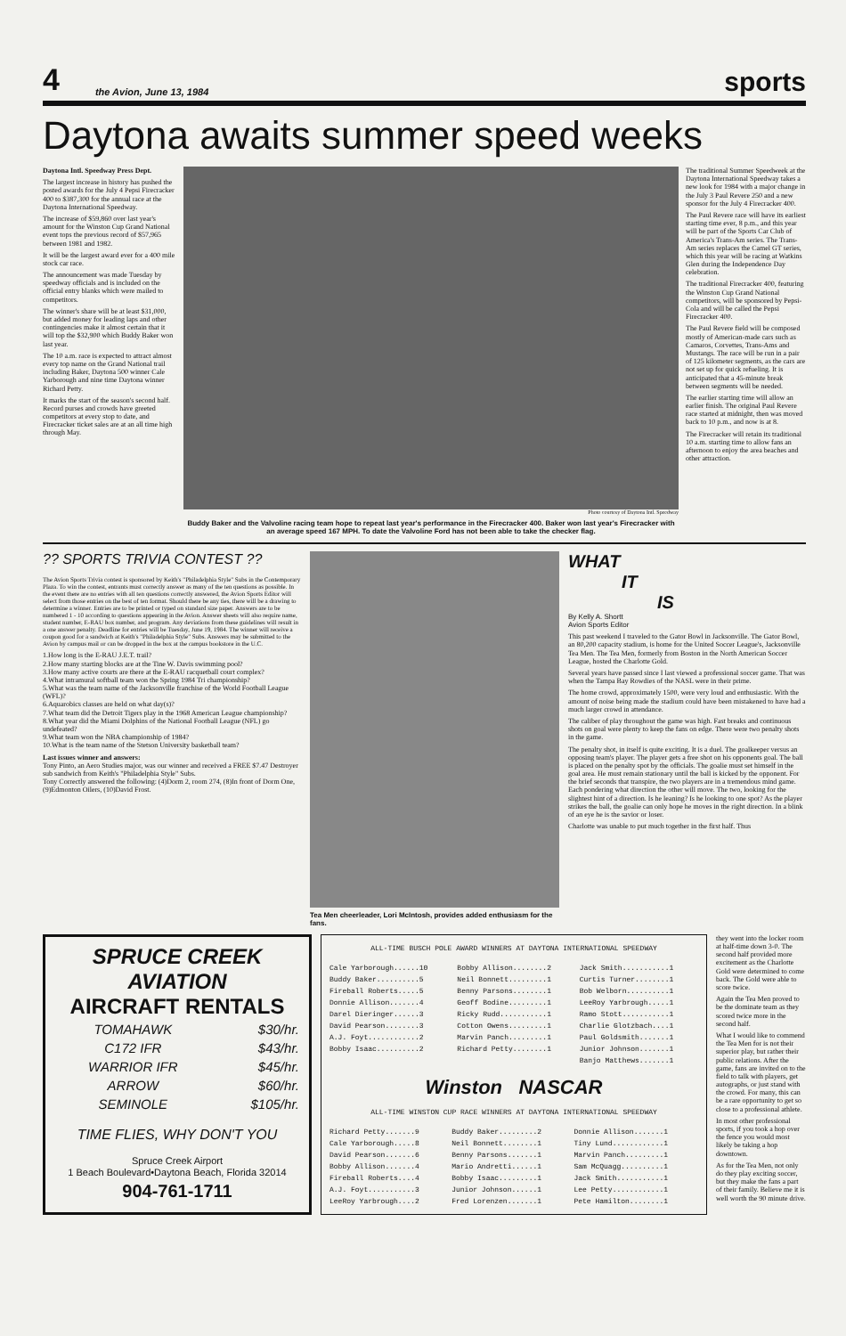4 the Avion, June 13, 1984 sports
Daytona awaits summer speed weeks
Daytona Intl. Speedway Press Dept.
The largest increase in history has pushed the posted awards for the July 4 Pepsi Firecracker 400 to $387,300 for the annual race at the Daytona International Speedway.
The increase of $59,860 over last year's amount for the Winston Cup Grand National event tops the previous record of $57,965 between 1981 and 1982.
It will be the largest award ever for a 400 mile stock car race.
The announcement was made Tuesday by speedway officials and is included on the official entry blanks which were mailed to competitors.
The winner's share will be at least $31,000, but added money for leading laps and other contingencies make it almost certain that it will top the $32,900 which Buddy Baker won last year.
The 10 a.m. race is expected to attract almost every top name on the Grand National trail including Baker, Daytona 500 winner Cale Yarborough and nine time Daytona winner Richard Petty.
It marks the start of the season's second half. Record purses and crowds have greeted competitors at every stop to date, and Firecracker ticket sales are at an all time high through May.
Photo courtesy of Daytona Intl. Speedway
Buddy Baker and the Valvoline racing team hope to repeat last year's performance in the Firecracker 400. Baker won last year's Firecracker with an average speed 167 MPH. To date the Valvoline Ford has not been able to take the checker flag.
The traditional Summer Speedweek at the Daytona International Speedway takes a new look for 1984 with a major change in the July 3 Paul Revere 250 and a new sponsor for the July 4 Firecracker 400.
The Paul Revere race will have its earliest starting time ever, 8 p.m., and this year will be part of the Sports Car Club of America's Trans-Am series. The Trans-Am series replaces the Camel GT series, which this year will be racing at Watkins Glen during the Independence Day celebration.
The traditional Firecracker 400, featuring the Winston Cup Grand National competitors, will be sponsored by Pepsi-Cola and will be called the Pepsi Firecracker 400.
The Paul Revere field will be composed mostly of American-made cars such as Camaros, Corvettes, Trans-Ams and Mustangs. The race will be run in a pair of 125 kilometer segments, as the cars are not set up for quick refueling. It is anticipated that a 45-minute break between segments will be needed.
The earlier starting time will allow an earlier finish. The original Paul Revere race started at midnight, then was moved back to 10 p.m., and now is at 8.
The Firecracker will retain its traditional 10 a.m. starting time to allow fans an afternoon to enjoy the area beaches and other attraction.
?? SPORTS TRIVIA CONTEST ??
The Avion Sports Trivia contest is sponsored by Keith's "Philadelphia Style" Subs in the Contemporary Plaza. To win the contest, entrants must correctly answer as many of the ten questions as possible. In the event there are no entries with all ten questions correctly answered, the Avion Sports Editor will select from those entries on the best of ten format. Should there be any ties, there will be a drawing to determine a winner. Entries are to be printed or typed on standard size paper. Answers are to be numbered 1 - 10 according to questions appearing in the Avion. Answer sheets will also require name, student number, E-RAU box number, and program. Any deviations from these guidelines will result in a one answer penalty. Deadline for entries will be Tuesday, June 19, 1984. The winner will receive a coupon good for a sandwich at Keith's "Philadelphia Style" Subs. Answers may be submitted to the Avion by campus mail or can be dropped in the box at the campus bookstore in the U.C.
1.How long is the E-RAU J.E.T. trail?
2.How many starting blocks are at the Tine W. Davis swimming pool?
3.How many active courts are there at the E-RAU racquetball court complex?
4.What intramural softball team won the Spring 1984 Tri championship?
5.What was the team name of the Jacksonville franchise of the World Football League (WFL)?
6.Aquarobics classes are held on what day(s)?
7.What team did the Detroit Tigers play in the 1968 American League championship?
8.What year did the Miami Dolphins of the National Football League (NFL) go undefeated?
9.What team won the NBA championship of 1984?
10.What is the team name of the Stetson University basketball team?
Last issues winner and answers:
Tony Pinto, an Aero Studies major, was our winner and received a FREE $7.47 Destroyer sub sandwich from Keith's "Philadelphia Style" Subs.
Tony Correctly answered the following: (4)Dorm 2, room 274, (8)In front of Dorm One, (9)Edmonton Oilers, (10)David Frost.
Tea Men cheerleader, Lori McIntosh, provides added enthusiasm for the fans.
WHAT
IT
IS
By Kelly A. Shortt
Avion Sports Editor
This past weekend I traveled to the Gator Bowl in Jacksonville. The Gator Bowl, an 80,200 capacity stadium, is home for the United Soccer League's, Jacksonville Tea Men. The Tea Men, formerly from Boston in the North American Soccer League, hosted the Charlotte Gold.
Several years have passed since I last viewed a professional soccer game. That was when the Tampa Bay Rowdies of the NASL were in their prime.
The home crowd, approximately 1500, were very loud and enthusiastic. With the amount of noise being made the stadium could have been mistakened to have had a much larger crowd in attendance.
The caliber of play throughout the game was high. Fast breaks and continuous shots on goal were plenty to keep the fans on edge. There were two penalty shots in the game.
The penalty shot, in itself is quite exciting. It is a duel. The goalkeeper versus an opposing team's player. The player gets a free shot on his opponents goal. The ball is placed on the penalty spot by the officials. The goalie must set himself in the goal area. He must remain stationary until the ball is kicked by the opponent. For the brief seconds that transpire, the two players are in a tremendous mind game. Each pondering what direction the other will move. The two, looking for the slightest hint of a direction. Is he leaning? Is he looking to one spot? As the player strikes the ball, the goalie can only hope he moves in the right direction. In a blink of an eye he is the savior or loser.
Charlotte was unable to put much together in the first half. Thus
SPRUCE CREEK
AVIATION
AIRCRAFT RENTALS
| TOMAHAWK | $30/hr. |
| C172 IFR | $43/hr. |
| WARRIOR IFR | $45/hr. |
| ARROW | $60/hr. |
| SEMINOLE | $105/hr. |
TIME FLIES, WHY DON'T YOU
Spruce Creek Airport
1 Beach Boulevard•Daytona Beach, Florida 32014
904-761-1711
ALL-TIME BUSCH POLE AWARD WINNERS AT DAYTONA INTERNATIONAL SPEEDWAY
| Cale Yarborough......10 | Bobby Allison........2 | Jack Smith...........1 |
| Buddy Baker..........5 | Neil Bonnett.........1 | Curtis Turner........1 |
| Fireball Roberts.....5 | Benny Parsons........1 | Bob Welborn..........1 |
| Donnie Allison.......4 | Geoff Bodine.........1 | LeeRoy Yarbrough.....1 |
| Darel Dieringer......3 | Ricky Rudd...........1 | Ramo Stott...........1 |
| David Pearson........3 | Cotton Owens.........1 | Charlie Glotzbach....1 |
| A.J. Foyt............2 | Marvin Panch.........1 | Paul Goldsmith.......1 |
| Bobby Isaac..........2 | Richard Petty........1 | Junior Johnson.......1 |
| | | Banjo Matthews.......1 |
Winston NASCAR
ALL-TIME WINSTON CUP RACE WINNERS AT DAYTONA INTERNATIONAL SPEEDWAY
| Richard Petty.......9 | Buddy Baker.........2 | Donnie Allison.......1 |
| Cale Yarborough.....8 | Neil Bonnett........1 | Tiny Lund............1 |
| David Pearson.......6 | Benny Parsons.......1 | Marvin Panch.........1 |
| Bobby Allison.......4 | Mario Andretti......1 | Sam McQuagg..........1 |
| Fireball Roberts....4 | Bobby Isaac.........1 | Jack Smith...........1 |
| A.J. Foyt...........3 | Junior Johnson......1 | Lee Petty............1 |
| LeeRoy Yarbrough....2 | Fred Lorenzen.......1 | Pete Hamilton........1 |
they went into the locker room at half-time down 3-0. The second half provided more excitement as the Charlotte Gold were determined to come back. The Gold were able to score twice.
Again the Tea Men proved to be the dominate team as they scored twice more in the second half.
What I would like to commend the Tea Men for is not their superior play, but rather their public relations. After the game, fans are invited on to the field to talk with players, get autographs, or just stand with the crowd. For many, this can be a rare opportunity to get so close to a professional athlete.
In most other professional sports, if you took a hop over the fence you would most likely be taking a hop downtown.
As for the Tea Men, not only do they play exciting soccer, but they make the fans a part of their family. Believe me it is well worth the 90 minute drive.